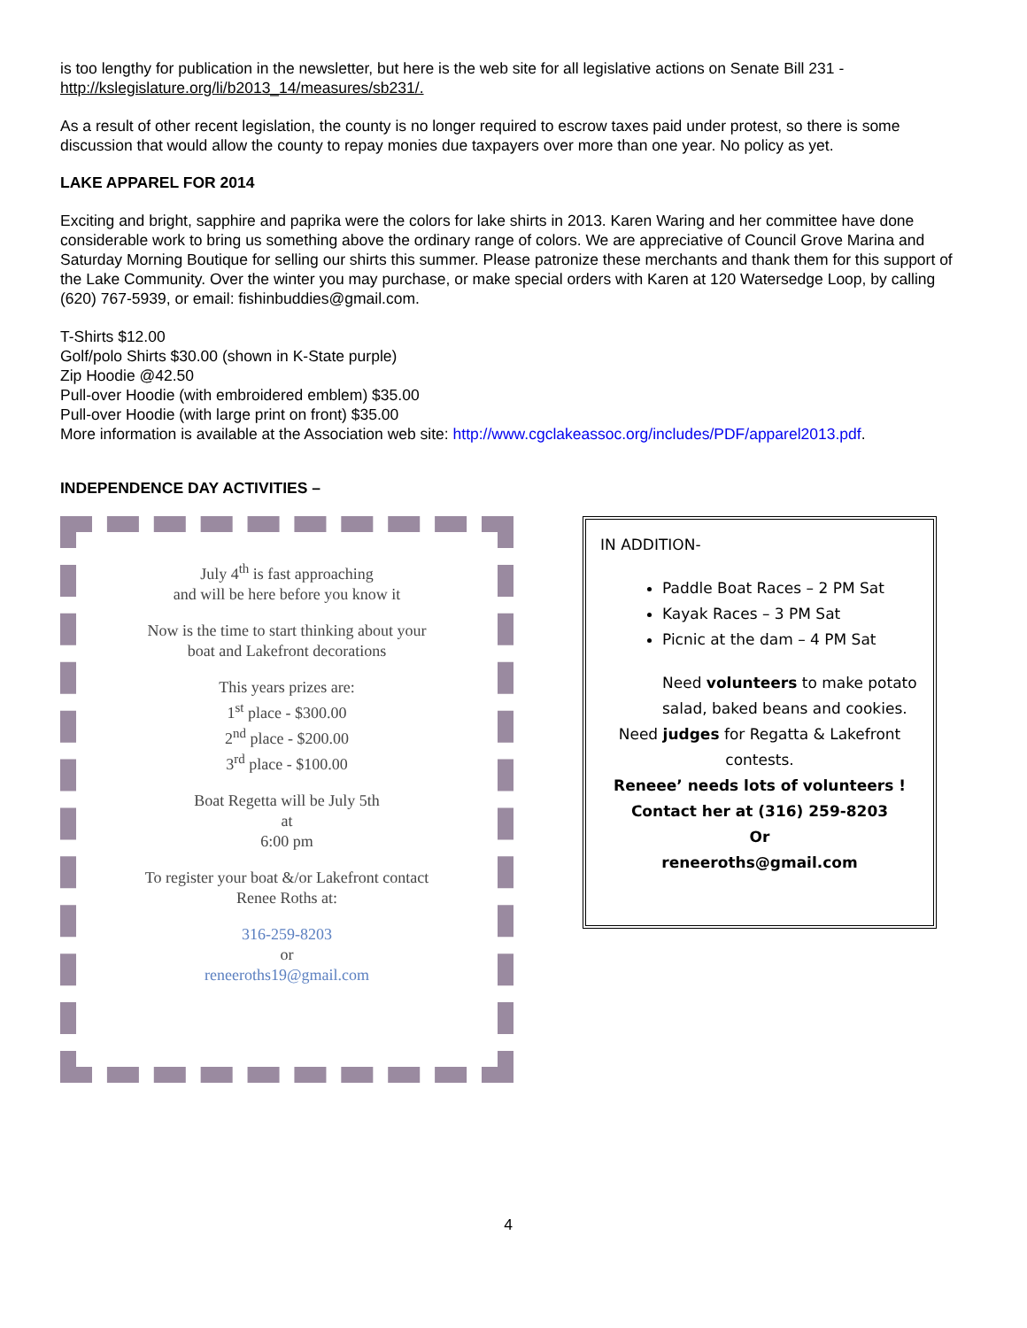is too lengthy for publication in the newsletter, but here is the web site for all legislative actions on Senate Bill 231 - http://kslegislature.org/li/b2013_14/measures/sb231/.
As a result of other recent legislation, the county is no longer required to escrow taxes paid under protest, so there is some discussion that would allow the county to repay monies due taxpayers over more than one year. No policy as yet.
LAKE APPAREL FOR 2014
Exciting and bright, sapphire and paprika were the colors for lake shirts in 2013. Karen Waring and her committee have done considerable work to bring us something above the ordinary range of colors. We are appreciative of Council Grove Marina and Saturday Morning Boutique for selling our shirts this summer. Please patronize these merchants and thank them for this support of the Lake Community. Over the winter you may purchase, or make special orders with Karen at 120 Watersedge Loop, by calling (620) 767-5939, or email: fishinbuddies@gmail.com.
T-Shirts $12.00
Golf/polo Shirts $30.00 (shown in K-State purple)
Zip Hoodie @42.50
Pull-over Hoodie (with embroidered emblem) $35.00
Pull-over Hoodie (with large print on front) $35.00
More information is available at the Association web site: http://www.cgclakeassoc.org/includes/PDF/apparel2013.pdf.
INDEPENDENCE DAY ACTIVITIES –
July 4<sup>th</sup> is fast approaching
and will be here before you know it
Now is the time to start thinking about your
boat and Lakefront decorations
This years prizes are:
1<sup>st</sup> place - $300.00
2<sup>nd</sup> place - $200.00
3<sup>rd</sup> place - $100.00
Boat Regetta will be July 5th
at
6:00 pm
To register your boat &/or Lakefront contact
Renee Roths at:
316-259-8203
or
reneeroths19@gmail.com
IN ADDITION-
Paddle Boat Races – 2 PM Sat
Kayak Races – 3 PM Sat
Picnic at the dam – 4 PM Sat
Need volunteers to make potato salad, baked beans and cookies.
Need judges for Regatta & Lakefront contests.
Reneee’ needs lots of volunteers !
Contact her at (316) 259-8203
Or
reneeroths@gmail.com
4